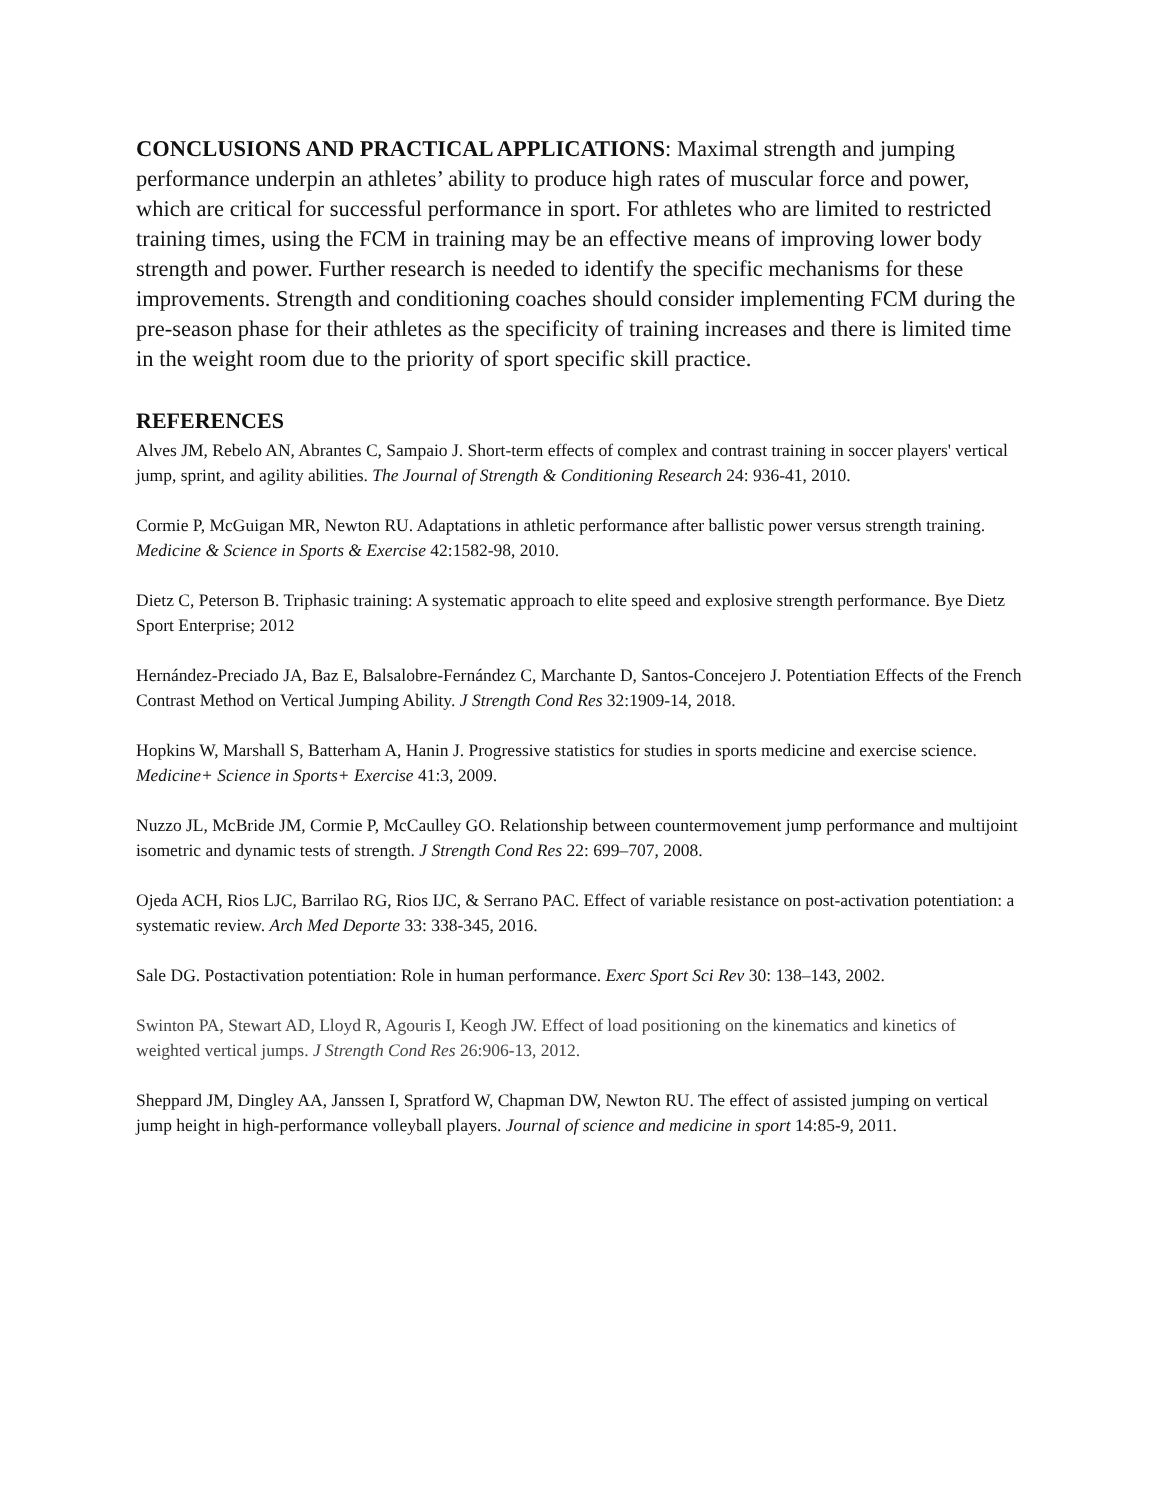CONCLUSIONS AND PRACTICAL APPLICATIONS: Maximal strength and jumping performance underpin an athletes’ ability to produce high rates of muscular force and power, which are critical for successful performance in sport. For athletes who are limited to restricted training times, using the FCM in training may be an effective means of improving lower body strength and power. Further research is needed to identify the specific mechanisms for these improvements. Strength and conditioning coaches should consider implementing FCM during the pre-season phase for their athletes as the specificity of training increases and there is limited time in the weight room due to the priority of sport specific skill practice.
REFERENCES
Alves JM, Rebelo AN, Abrantes C, Sampaio J. Short-term effects of complex and contrast training in soccer players' vertical jump, sprint, and agility abilities. The Journal of Strength & Conditioning Research 24: 936-41, 2010.
Cormie P, McGuigan MR, Newton RU. Adaptations in athletic performance after ballistic power versus strength training. Medicine & Science in Sports & Exercise 42:1582-98, 2010.
Dietz C, Peterson B. Triphasic training: A systematic approach to elite speed and explosive strength performance. Bye Dietz Sport Enterprise; 2012
Hernández-Preciado JA, Baz E, Balsalobre-Fernández C, Marchante D, Santos-Concejero J. Potentiation Effects of the French Contrast Method on Vertical Jumping Ability. J Strength Cond Res 32:1909-14, 2018.
Hopkins W, Marshall S, Batterham A, Hanin J. Progressive statistics for studies in sports medicine and exercise science. Medicine+ Science in Sports+ Exercise 41:3, 2009.
Nuzzo JL, McBride JM, Cormie P, McCaulley GO. Relationship between countermovement jump performance and multijoint isometric and dynamic tests of strength. J Strength Cond Res 22: 699–707, 2008.
Ojeda ACH, Rios LJC, Barrilao RG, Rios IJC, & Serrano PAC. Effect of variable resistance on post-activation potentiation: a systematic review. Arch Med Deporte 33: 338-345, 2016.
Sale DG. Postactivation potentiation: Role in human performance. Exerc Sport Sci Rev 30: 138–143, 2002.
Swinton PA, Stewart AD, Lloyd R, Agouris I, Keogh JW. Effect of load positioning on the kinematics and kinetics of weighted vertical jumps. J Strength Cond Res 26:906-13, 2012.
Sheppard JM, Dingley AA, Janssen I, Spratford W, Chapman DW, Newton RU. The effect of assisted jumping on vertical jump height in high-performance volleyball players. Journal of science and medicine in sport 14:85-9, 2011.